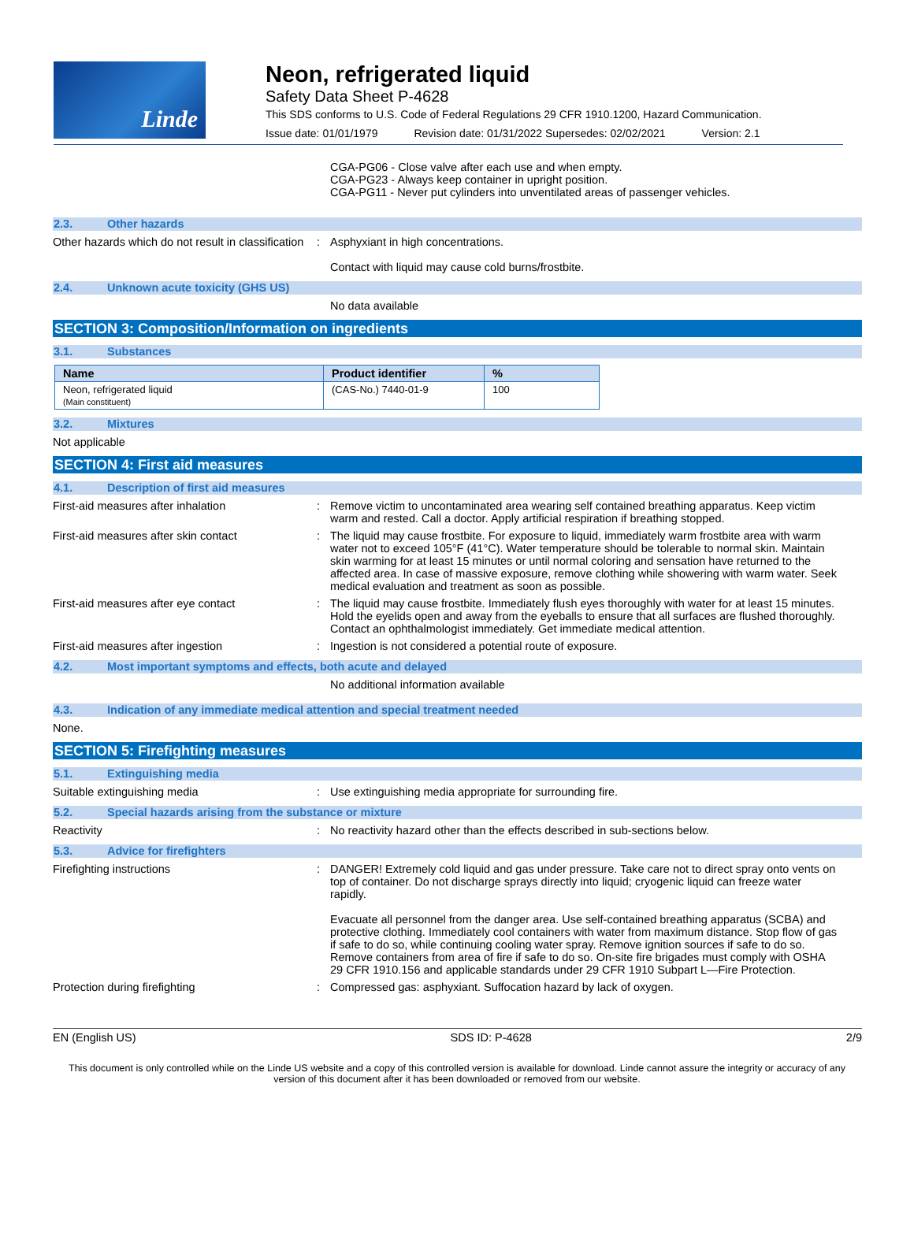Linde
Neon, refrigerated liquid
Safety Data Sheet P-4628
This SDS conforms to U.S. Code of Federal Regulations 29 CFR 1910.1200, Hazard Communication.
Issue date: 01/01/1979 Revision date: 01/31/2022 Supersedes: 02/02/2021 Version: 2.1
CGA-PG06 - Close valve after each use and when empty.
CGA-PG23 - Always keep container in upright position.
CGA-PG11 - Never put cylinders into unventilated areas of passenger vehicles.
2.3. Other hazards
Other hazards which do not result in classification
: Asphyxiant in high concentrations.
Contact with liquid may cause cold burns/frostbite.
2.4. Unknown acute toxicity (GHS US)
No data available
SECTION 3: Composition/Information on ingredients
3.1. Substances
| Name | Product identifier | % |
| --- | --- | --- |
| Neon, refrigerated liquid (Main constituent) | (CAS-No.) 7440-01-9 | 100 |
3.2. Mixtures
Not applicable
SECTION 4: First aid measures
4.1. Description of first aid measures
First-aid measures after inhalation : Remove victim to uncontaminated area wearing self contained breathing apparatus. Keep victim warm and rested. Call a doctor. Apply artificial respiration if breathing stopped.
First-aid measures after skin contact : The liquid may cause frostbite. For exposure to liquid, immediately warm frostbite area with warm water not to exceed 105°F (41°C). Water temperature should be tolerable to normal skin. Maintain skin warming for at least 15 minutes or until normal coloring and sensation have returned to the affected area. In case of massive exposure, remove clothing while showering with warm water. Seek medical evaluation and treatment as soon as possible.
First-aid measures after eye contact : The liquid may cause frostbite. Immediately flush eyes thoroughly with water for at least 15 minutes. Hold the eyelids open and away from the eyeballs to ensure that all surfaces are flushed thoroughly. Contact an ophthalmologist immediately. Get immediate medical attention.
First-aid measures after ingestion : Ingestion is not considered a potential route of exposure.
4.2. Most important symptoms and effects, both acute and delayed
No additional information available
4.3. Indication of any immediate medical attention and special treatment needed
None.
SECTION 5: Firefighting measures
5.1. Extinguishing media
Suitable extinguishing media : Use extinguishing media appropriate for surrounding fire.
5.2. Special hazards arising from the substance or mixture
Reactivity : No reactivity hazard other than the effects described in sub-sections below.
5.3. Advice for firefighters
Firefighting instructions : DANGER! Extremely cold liquid and gas under pressure. Take care not to direct spray onto vents on top of container. Do not discharge sprays directly into liquid; cryogenic liquid can freeze water rapidly.
Evacuate all personnel from the danger area. Use self-contained breathing apparatus (SCBA) and protective clothing. Immediately cool containers with water from maximum distance. Stop flow of gas if safe to do so, while continuing cooling water spray. Remove ignition sources if safe to do so. Remove containers from area of fire if safe to do so. On-site fire brigades must comply with OSHA 29 CFR 1910.156 and applicable standards under 29 CFR 1910 Subpart L—Fire Protection.
Protection during firefighting : Compressed gas: asphyxiant. Suffocation hazard by lack of oxygen.
EN (English US) SDS ID: P-4628 2/9
This document is only controlled while on the Linde US website and a copy of this controlled version is available for download. Linde cannot assure the integrity or accuracy of any version of this document after it has been downloaded or removed from our website.